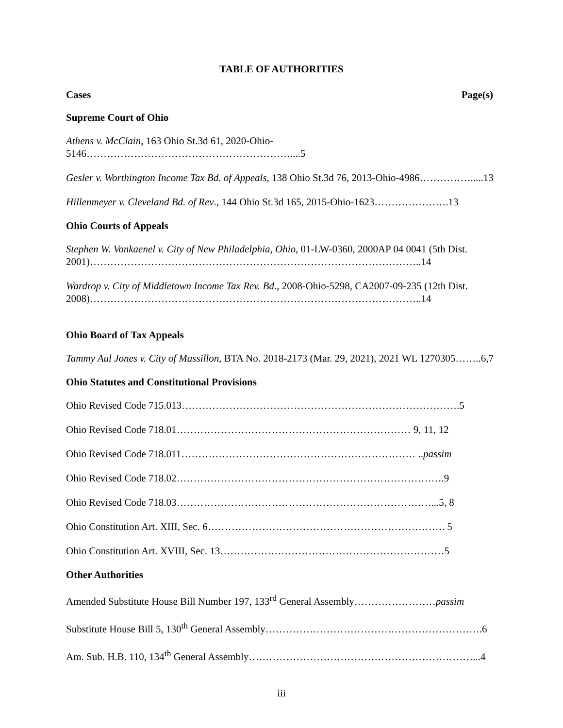TABLE OF AUTHORITIES
Cases Page(s)
Supreme Court of Ohio
Athens v. McClain, 163 Ohio St.3d 61, 2020-Ohio-5146……………………………………………………....5
Gesler v. Worthington Income Tax Bd. of Appeals, 138 Ohio St.3d 76, 2013-Ohio-4986…………….....13
Hillenmeyer v. Cleveland Bd. of Rev., 144 Ohio St.3d 165, 2015-Ohio-1623………………….13
Ohio Courts of Appeals
Stephen W. Vonkaenel v. City of New Philadelphia, Ohio, 01-LW-0360, 2000AP 04 0041 (5th Dist. 2001)……………………………………………………………………………………..14
Wardrop v. City of Middletown Income Tax Rev. Bd., 2008-Ohio-5298, CA2007-09-235 (12th Dist. 2008)……………………………………………………………………………………..14
Ohio Board of Tax Appeals
Tammy Aul Jones v. City of Massillon, BTA No. 2018-2173 (Mar. 29, 2021), 2021 WL 1270305……..6,7
Ohio Statutes and Constitutional Provisions
Ohio Revised Code 715.013……………………………………………………………………….5
Ohio Revised Code 718.01…………………………………………………………… 9, 11, 12
Ohio Revised Code 718.011…………………………………………………………… ..passim
Ohio Revised Code 718.02…………………………………………………………………….9
Ohio Revised Code 718.03…………………………………………………………………...5, 8
Ohio Constitution Art. XIII, Sec. 6……………………………………………………………. 5
Ohio Constitution Art. XVIII, Sec. 13…………………………………………………………5
Other Authorities
Amended Substitute House Bill Number 197, 133<sup>rd</sup> General Assembly……………………passim
Substitute House Bill 5, 130<sup>th</sup> General Assembly……………………………………………………….6
Am. Sub. H.B. 110, 134<sup>th</sup> General Assembly…………………………………………………………...4
iii